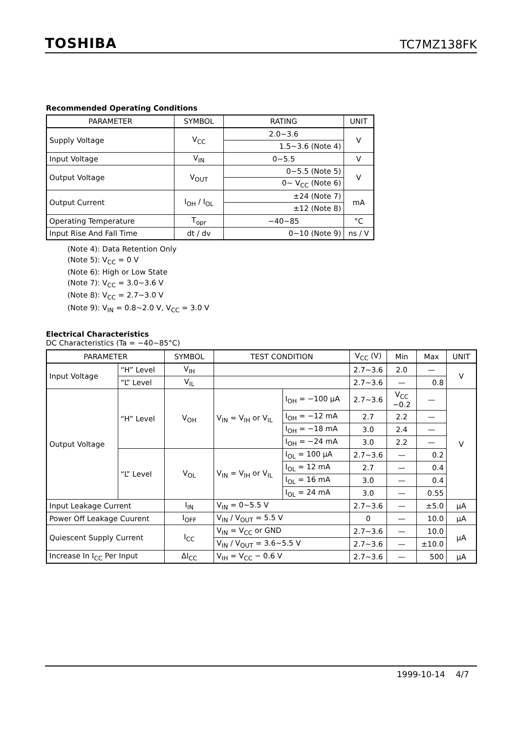TOSHIBA TC7MZ138FK
Recommended Operating Conditions
| PARAMETER | SYMBOL | RATING | UNIT |
| --- | --- | --- | --- |
| Supply Voltage | V<sub>CC</sub> | 2.0~3.6 | V |
| | | 1.5~3.6 (Note 4) | |
| Input Voltage | V<sub>IN</sub> | 0~5.5 | V |
| Output Voltage | V<sub>OUT</sub> | 0~5.5 (Note 5) | V |
| | | 0~ V<sub>CC</sub> (Note 6) | |
| Output Current | I<sub>OH</sub> / I<sub>OL</sub> | ±24 (Note 7) | mA |
| | | ±12 (Note 8) | |
| Operating Temperature | T<sub>opr</sub> | −40~85 | °C |
| Input Rise And Fall Time | dt / dv | 0~10 (Note 9) | ns / V |
(Note 4): Data Retention Only
(Note 5): V<sub>CC</sub> = 0 V
(Note 6): High or Low State
(Note 7): V<sub>CC</sub> = 3.0~3.6 V
(Note 8): V<sub>CC</sub> = 2.7~3.0 V
(Note 9): V<sub>IN</sub> = 0.8~2.0 V, V<sub>CC</sub> = 3.0 V
Electrical Characteristics
DC Characteristics (Ta = −40~85°C)
| PARAMETER | | SYMBOL | TEST CONDITION | | V<sub>CC</sub> (V) | Min | Max | UNIT |
| --- | --- | --- | --- | --- | --- | --- | --- | --- |
| Input Voltage | “H” Level | V<sub>IH</sub> | | | 2.7~3.6 | 2.0 | — | V |
| | “L” Level | V<sub>IL</sub> | | | 2.7~3.6 | — | 0.8 | |
| Output Voltage | “H” Level | V<sub>OH</sub> | V<sub>IN</sub> = V<sub>IH</sub> or V<sub>IL</sub> | I<sub>OH</sub> = −100 μA | 2.7~3.6 | V<sub>CC</sub> −0.2 | — | V |
| | | | | I<sub>OH</sub> = −12 mA | 2.7 | 2.2 | — | |
| | | | | I<sub>OH</sub> = −18 mA | 3.0 | 2.4 | — | |
| | | | | I<sub>OH</sub> = −24 mA | 3.0 | 2.2 | — | |
| | “L” Level | V<sub>OL</sub> | V<sub>IN</sub> = V<sub>IH</sub> or V<sub>IL</sub> | I<sub>OL</sub> = 100 μA | 2.7~3.6 | — | 0.2 | |
| | | | | I<sub>OL</sub> = 12 mA | 2.7 | — | 0.4 | |
| | | | | I<sub>OL</sub> = 16 mA | 3.0 | — | 0.4 | |
| | | | | I<sub>OL</sub> = 24 mA | 3.0 | — | 0.55 | |
| Input Leakage Current | | I<sub>IN</sub> | V<sub>IN</sub> = 0~5.5 V | | 2.7~3.6 | — | ±5.0 | μA |
| Power Off Leakage Cuurent | | I<sub>OFF</sub> | V<sub>IN</sub> / V<sub>OUT</sub> = 5.5 V | | 0 | — | 10.0 | μA |
| Quiescent Supply Current | | I<sub>CC</sub> | V<sub>IN</sub> = V<sub>CC</sub> or GND | | 2.7~3.6 | — | 10.0 | μA |
| | | | V<sub>IN</sub> / V<sub>OUT</sub> = 3.6~5.5 V | | 2.7~3.6 | — | ±10.0 | |
| Increase In I<sub>CC</sub> Per Input | | ΔI<sub>CC</sub> | V<sub>IH</sub> = V<sub>CC</sub> − 0.6 V | | 2.7~3.6 | — | 500 | μA |
1999-10-14 4/7